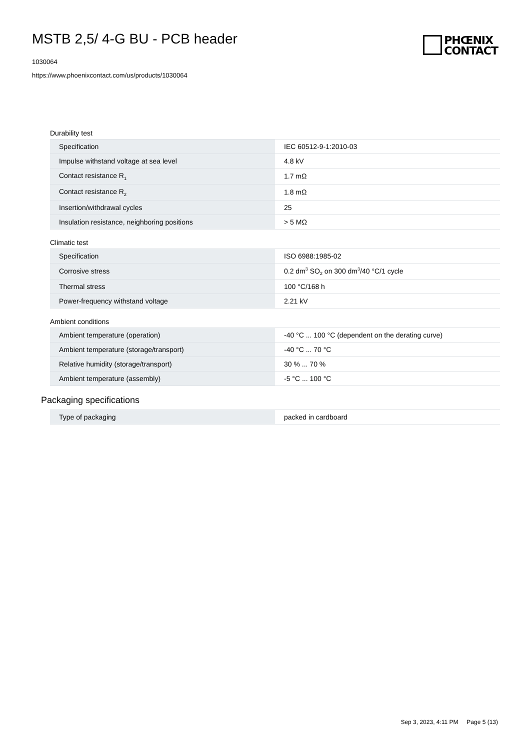MSTB 2,5/ 4-G BU - PCB header
1030064
https://www.phoenixcontact.com/us/products/1030064
PHŒNIX
CONTACT
Durability test
| Specification | IEC 60512-9-1:2010-03 |
| Impulse withstand voltage at sea level | 4.8 kV |
| Contact resistance R<sub>1</sub> | 1.7 mΩ |
| Contact resistance R<sub>2</sub> | 1.8 mΩ |
| Insertion/withdrawal cycles | 25 |
| Insulation resistance, neighboring positions | > 5 MΩ |
Climatic test
| Specification | ISO 6988:1985-02 |
| Corrosive stress | 0.2 dm<sup>3</sup> SO<sub>2</sub> on 300 dm<sup>3</sup>/40 °C/1 cycle |
| Thermal stress | 100 °C/168 h |
| Power-frequency withstand voltage | 2.21 kV |
Ambient conditions
| Ambient temperature (operation) | -40 °C ... 100 °C (dependent on the derating curve) |
| Ambient temperature (storage/transport) | -40 °C ... 70 °C |
| Relative humidity (storage/transport) | 30 % ... 70 % |
| Ambient temperature (assembly) | -5 °C ... 100 °C |
Packaging specifications
| Type of packaging | packed in cardboard |
Sep 3, 2023, 4:11 PM Page 5 (13)